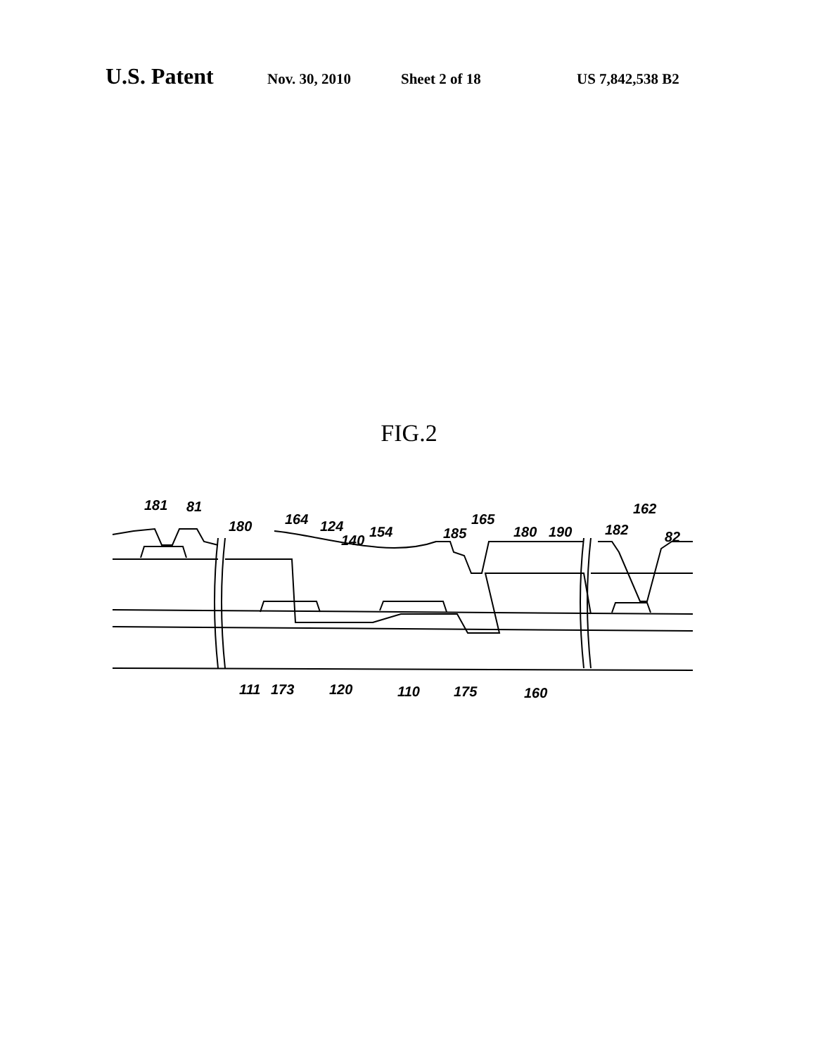U.S. Patent Nov. 30, 2010 Sheet 2 of 18 US 7,842,538 B2
FIG.2
181
81
180
164
124
140
154
185
165
180
190
182
162
82
111
173
120
110
175
160